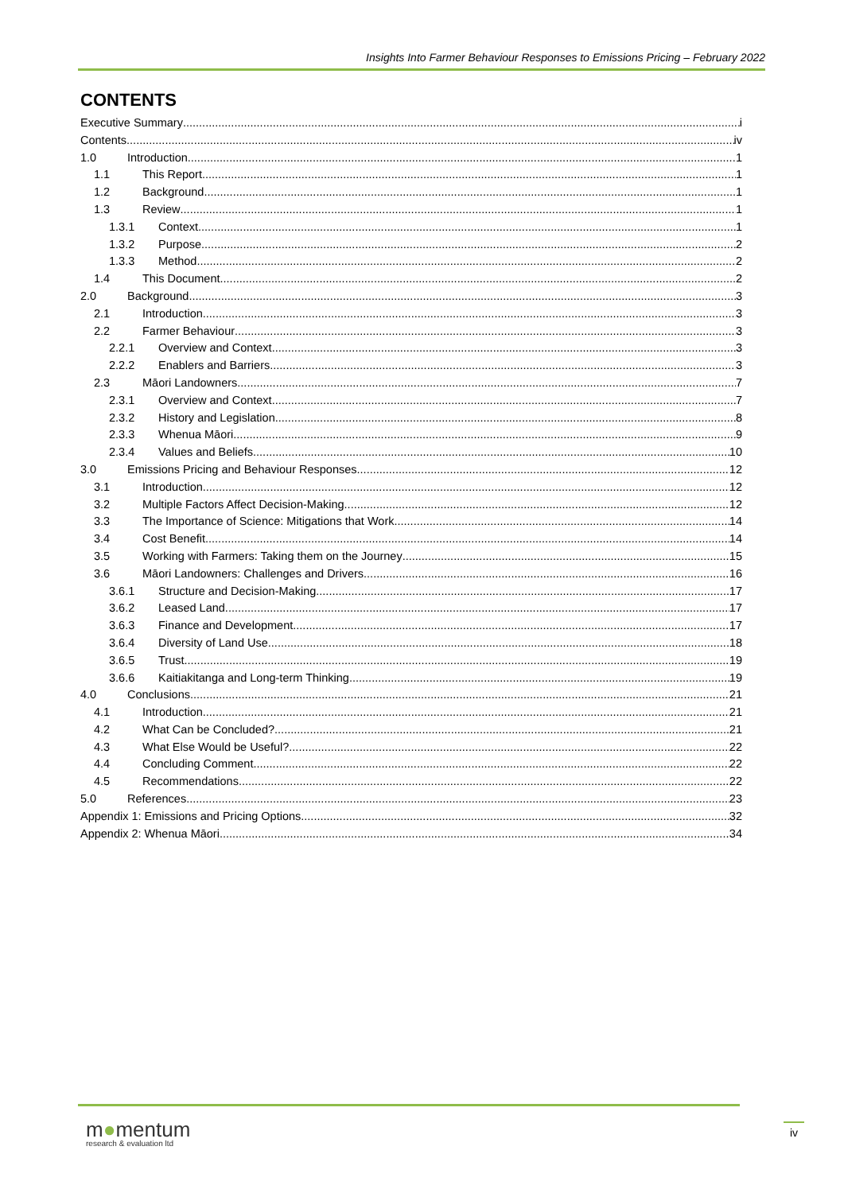Insights Into Farmer Behaviour Responses to Emissions Pricing – February 2022
CONTENTS
Executive Summary i
Contents iv
1.0 Introduction 1
1.1 This Report 1
1.2 Background 1
1.3 Review 1
1.3.1 Context 1
1.3.2 Purpose 2
1.3.3 Method 2
1.4 This Document 2
2.0 Background 3
2.1 Introduction 3
2.2 Farmer Behaviour 3
2.2.1 Overview and Context 3
2.2.2 Enablers and Barriers 3
2.3 Māori Landowners 7
2.3.1 Overview and Context 7
2.3.2 History and Legislation 8
2.3.3 Whenua Māori 9
2.3.4 Values and Beliefs 10
3.0 Emissions Pricing and Behaviour Responses 12
3.1 Introduction 12
3.2 Multiple Factors Affect Decision-Making 12
3.3 The Importance of Science: Mitigations that Work 14
3.4 Cost Benefit 14
3.5 Working with Farmers: Taking them on the Journey 15
3.6 Māori Landowners: Challenges and Drivers 16
3.6.1 Structure and Decision-Making 17
3.6.2 Leased Land 17
3.6.3 Finance and Development 17
3.6.4 Diversity of Land Use 18
3.6.5 Trust 19
3.6.6 Kaitiakitanga and Long-term Thinking 19
4.0 Conclusions 21
4.1 Introduction 21
4.2 What Can be Concluded? 21
4.3 What Else Would be Useful? 22
4.4 Concluding Comment 22
4.5 Recommendations 22
5.0 References 23
Appendix 1: Emissions and Pricing Options 32
Appendix 2: Whenua Māori 34
m●mentum
research & evaluation ltd
iv